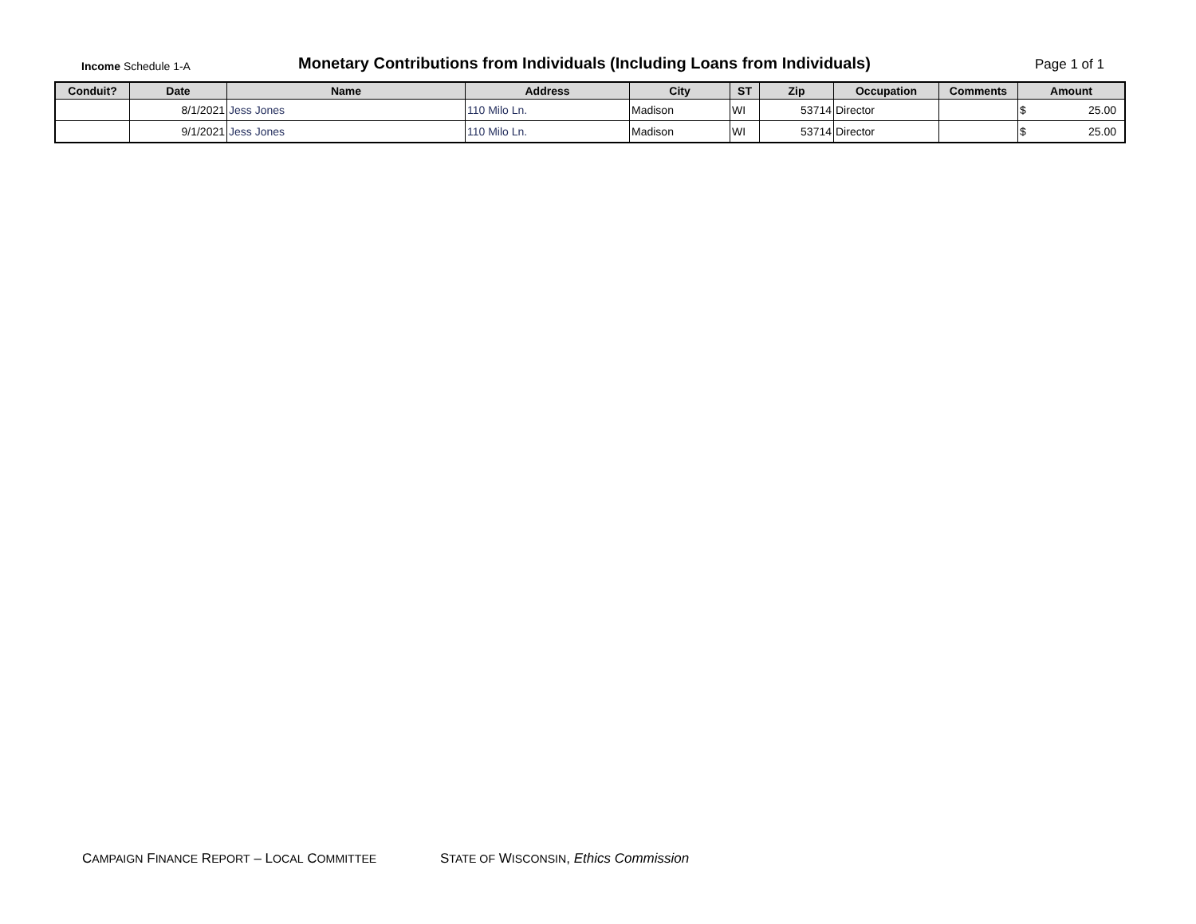Income Schedule 1-A
Monetary Contributions from Individuals (Including Loans from Individuals)
Page 1 of 1
| Conduit? | Date | Name | Address | City | ST | Zip | Occupation | Comments | Amount |
| --- | --- | --- | --- | --- | --- | --- | --- | --- | --- |
| | 8/1/2021 | Jess Jones | 110 Milo Ln. | Madison | WI | 53714 | Director | | $ 25.00 |
| | 9/1/2021 | Jess Jones | 110 Milo Ln. | Madison | WI | 53714 | Director | | $ 25.00 |
CAMPAIGN FINANCE REPORT – LOCAL COMMITTEE STATE OF WISCONSIN, Ethics Commission